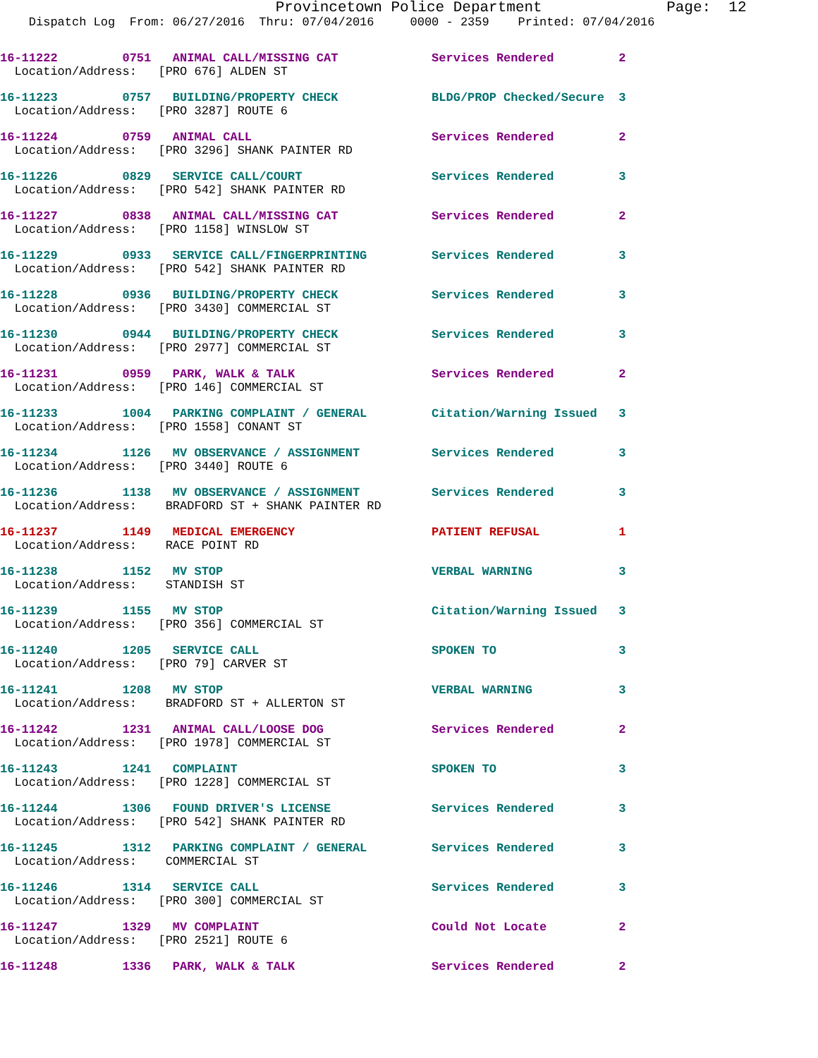Provincetown Police Department              Page:  12
    Dispatch Log  From: 06/27/2016  Thru: 07/04/2016     0000 - 2359    Printed: 07/04/2016
16-11222         0751   ANIMAL CALL/MISSING CAT             Services Rendered         2
  Location/Address:   [PRO 676] ALDEN ST
16-11223         0757   BUILDING/PROPERTY CHECK             BLDG/PROP Checked/Secure  3
  Location/Address:   [PRO 3287] ROUTE 6
16-11224         0759   ANIMAL CALL                         Services Rendered         2
  Location/Address:   [PRO 3296] SHANK PAINTER RD
16-11226         0829   SERVICE CALL/COURT                  Services Rendered         3
  Location/Address:   [PRO 542] SHANK PAINTER RD
16-11227         0838   ANIMAL CALL/MISSING CAT             Services Rendered         2
  Location/Address:   [PRO 1158] WINSLOW ST
16-11229         0933   SERVICE CALL/FINGERPRINTING         Services Rendered         3
  Location/Address:   [PRO 542] SHANK PAINTER RD
16-11228         0936   BUILDING/PROPERTY CHECK             Services Rendered         3
  Location/Address:   [PRO 3430] COMMERCIAL ST
16-11230         0944   BUILDING/PROPERTY CHECK             Services Rendered         3
  Location/Address:   [PRO 2977] COMMERCIAL ST
16-11231         0959   PARK, WALK & TALK                   Services Rendered         2
  Location/Address:   [PRO 146] COMMERCIAL ST
16-11233         1004   PARKING COMPLAINT / GENERAL         Citation/Warning Issued   3
  Location/Address:   [PRO 1558] CONANT ST
16-11234         1126   MV OBSERVANCE / ASSIGNMENT          Services Rendered         3
  Location/Address:   [PRO 3440] ROUTE 6
16-11236         1138   MV OBSERVANCE / ASSIGNMENT          Services Rendered         3
  Location/Address:    BRADFORD ST + SHANK PAINTER RD
16-11237         1149   MEDICAL EMERGENCY                   PATIENT REFUSAL           1
  Location/Address:    RACE POINT RD
16-11238         1152   MV STOP                             VERBAL WARNING            3
  Location/Address:    STANDISH ST
16-11239         1155   MV STOP                             Citation/Warning Issued   3
  Location/Address:   [PRO 356] COMMERCIAL ST
16-11240         1205   SERVICE CALL                        SPOKEN TO                 3
  Location/Address:   [PRO 79] CARVER ST
16-11241         1208   MV STOP                             VERBAL WARNING            3
  Location/Address:    BRADFORD ST + ALLERTON ST
16-11242         1231   ANIMAL CALL/LOOSE DOG               Services Rendered         2
  Location/Address:   [PRO 1978] COMMERCIAL ST
16-11243         1241   COMPLAINT                           SPOKEN TO                 3
  Location/Address:   [PRO 1228] COMMERCIAL ST
16-11244         1306   FOUND DRIVER'S LICENSE              Services Rendered         3
  Location/Address:   [PRO 542] SHANK PAINTER RD
16-11245         1312   PARKING COMPLAINT / GENERAL         Services Rendered         3
  Location/Address:    COMMERCIAL ST
16-11246         1314   SERVICE CALL                        Services Rendered         3
  Location/Address:   [PRO 300] COMMERCIAL ST
16-11247         1329   MV COMPLAINT                        Could Not Locate          2
  Location/Address:   [PRO 2521] ROUTE 6
16-11248         1336   PARK, WALK & TALK                   Services Rendered         2